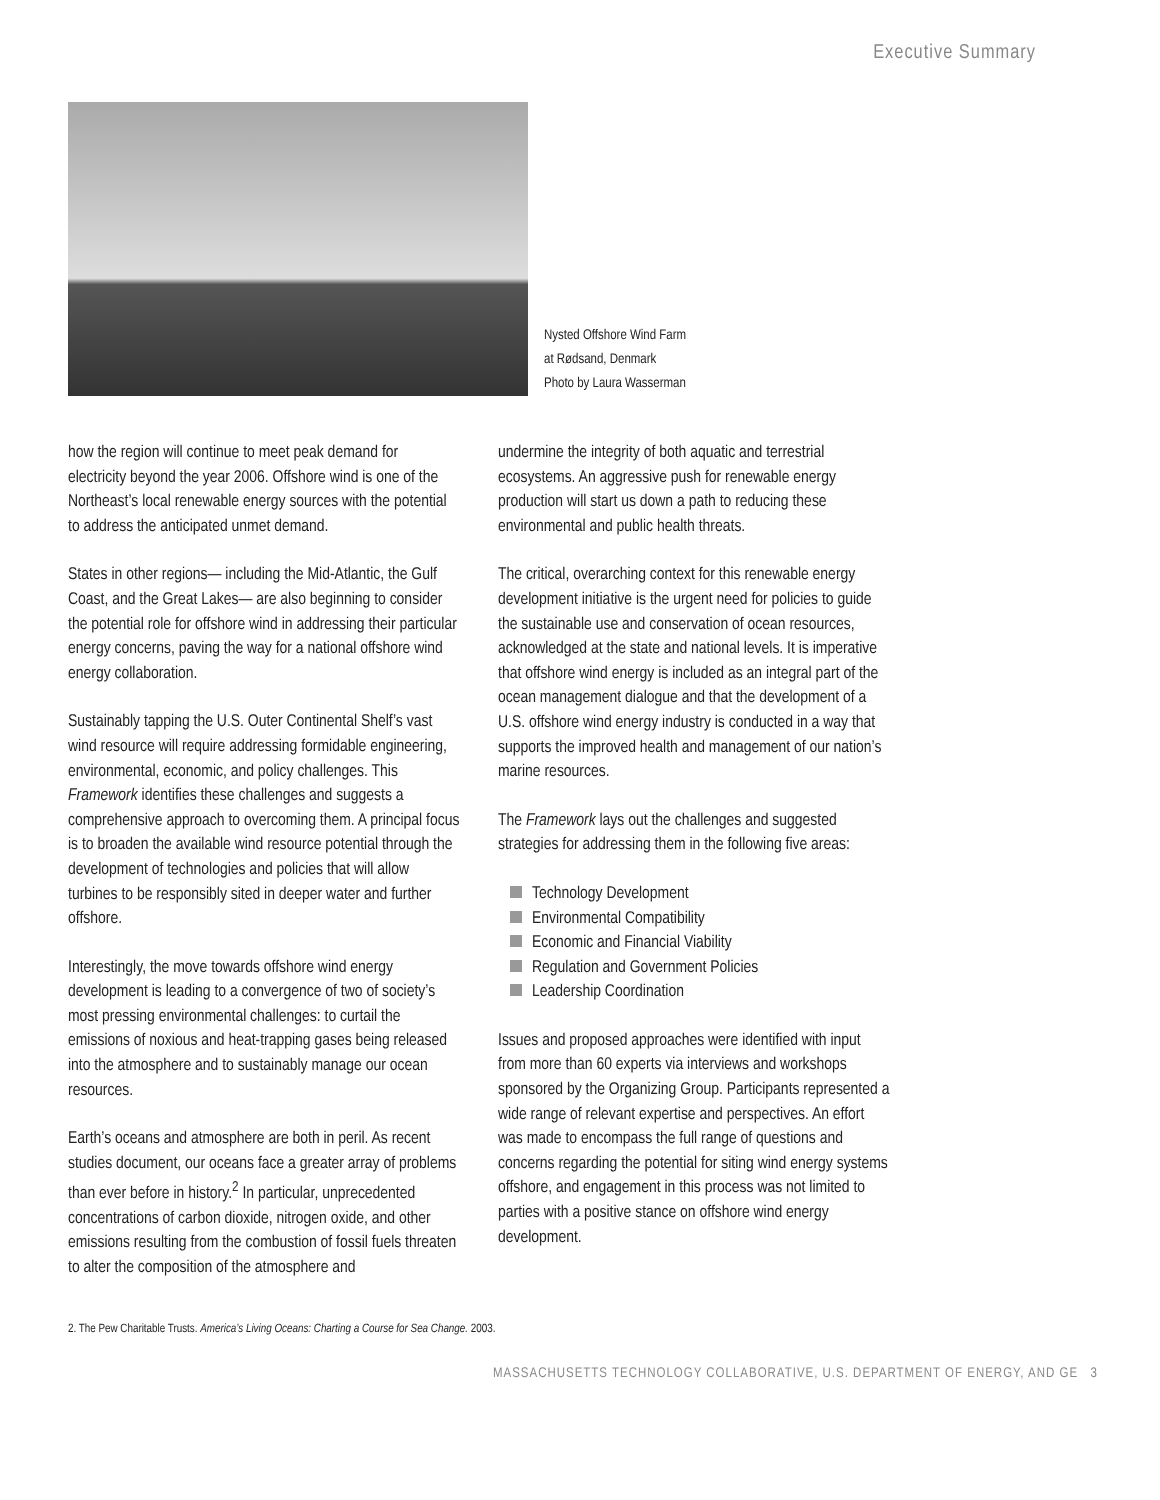Executive Summary
Nysted Offshore Wind Farm
at Rødsand, Denmark
Photo by Laura Wasserman
how the region will continue to meet peak demand for electricity beyond the year 2006. Offshore wind is one of the Northeast’s local renewable energy sources with the potential to address the anticipated unmet demand.
States in other regions— including the Mid-Atlantic, the Gulf Coast, and the Great Lakes— are also beginning to consider the potential role for offshore wind in addressing their particular energy concerns, paving the way for a national offshore wind energy collaboration.
Sustainably tapping the U.S. Outer Continental Shelf’s vast wind resource will require addressing formidable engineering, environmental, economic, and policy challenges. This Framework identifies these challenges and suggests a comprehensive approach to overcoming them. A principal focus is to broaden the available wind resource potential through the development of technologies and policies that will allow turbines to be responsibly sited in deeper water and further offshore.
Interestingly, the move towards offshore wind energy development is leading to a convergence of two of society’s most pressing environmental challenges: to curtail the emissions of noxious and heat-trapping gases being released into the atmosphere and to sustainably manage our ocean resources.
Earth’s oceans and atmosphere are both in peril. As recent studies document, our oceans face a greater array of problems than ever before in history.<sup>2</sup> In particular, unprecedented concentrations of carbon dioxide, nitrogen oxide, and other emissions resulting from the combustion of fossil fuels threaten to alter the composition of the atmosphere and
undermine the integrity of both aquatic and terrestrial ecosystems. An aggressive push for renewable energy production will start us down a path to reducing these environmental and public health threats.
The critical, overarching context for this renewable energy development initiative is the urgent need for policies to guide the sustainable use and conservation of ocean resources, acknowledged at the state and national levels. It is imperative that offshore wind energy is included as an integral part of the ocean management dialogue and that the development of a U.S. offshore wind energy industry is conducted in a way that supports the improved health and management of our nation’s marine resources.
The Framework lays out the challenges and suggested strategies for addressing them in the following five areas:
Technology Development
Environmental Compatibility
Economic and Financial Viability
Regulation and Government Policies
Leadership Coordination
Issues and proposed approaches were identified with input from more than 60 experts via interviews and workshops sponsored by the Organizing Group. Participants represented a wide range of relevant expertise and perspectives. An effort was made to encompass the full range of questions and concerns regarding the potential for siting wind energy systems offshore, and engagement in this process was not limited to parties with a positive stance on offshore wind energy development.
2. The Pew Charitable Trusts. America’s Living Oceans: Charting a Course for Sea Change. 2003.
MASSACHUSETTS TECHNOLOGY COLLABORATIVE, U.S. DEPARTMENT OF ENERGY, AND GE 3